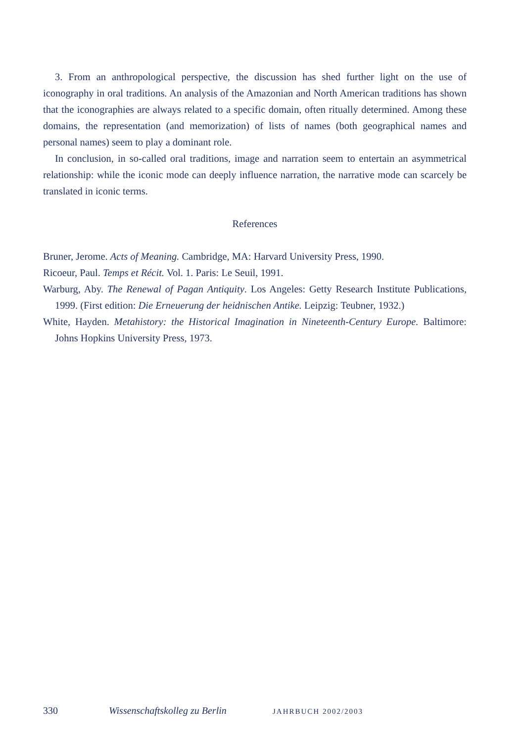3. From an anthropological perspective, the discussion has shed further light on the use of iconography in oral traditions. An analysis of the Amazonian and North American traditions has shown that the iconographies are always related to a specific domain, often ritually determined. Among these domains, the representation (and memorization) of lists of names (both geographical names and personal names) seem to play a dominant role.
In conclusion, in so-called oral traditions, image and narration seem to entertain an asymmetrical relationship: while the iconic mode can deeply influence narration, the narrative mode can scarcely be translated in iconic terms.
References
Bruner, Jerome. Acts of Meaning. Cambridge, MA: Harvard University Press, 1990.
Ricoeur, Paul. Temps et Récit. Vol. 1. Paris: Le Seuil, 1991.
Warburg, Aby. The Renewal of Pagan Antiquity. Los Angeles: Getty Research Institute Publications, 1999. (First edition: Die Erneuerung der heidnischen Antike. Leipzig: Teubner, 1932.)
White, Hayden. Metahistory: the Historical Imagination in Nineteenth-Century Europe. Baltimore: Johns Hopkins University Press, 1973.
330 Wissenschaftskolleg zu Berlin JAHRBUCH 2002/2003